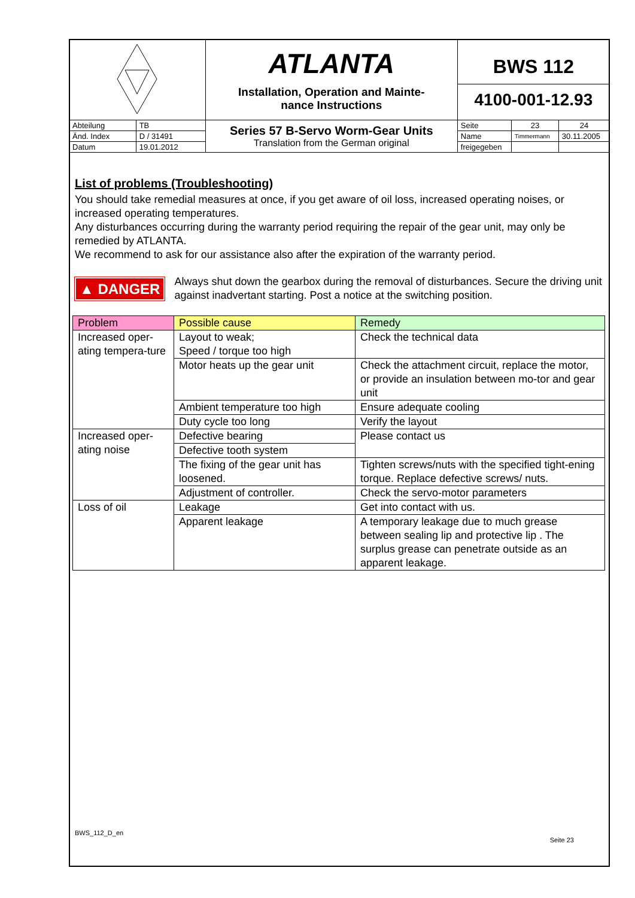| | | ATLANTA Installation, Operation and Mainte- nance Instructions | BWS 112 4100-001-12.93 | | |
| Abteilung | TB | Series 57 B-Servo Worm-Gear Units Translation from the German original | Seite | 23 | 24 |
| Änd. Index | D / 31491 | | Name | Timmermann | 30.11.2005 |
| Datum | 19.01.2012 | | freigegeben | | |
List of problems (Troubleshooting)
You should take remedial measures at once, if you get aware of oil loss, increased operating noises, or increased operating temperatures.
Any disturbances occurring during the warranty period requiring the repair of the gear unit, may only be remedied by ATLANTA.
We recommend to ask for our assistance also after the expiration of the warranty period.
▲ DANGER
Always shut down the gearbox during the removal of disturbances. Secure the driving unit against inadvertant starting. Post a notice at the switching position.
| Problem | Possible cause | Remedy |
| --- | --- | --- |
| Increased oper-ating tempera-ture | Layout to weak; Speed / torque too high | Check the technical data |
| | Motor heats up the gear unit | Check the attachment circuit, replace the motor, or provide an insulation between mo-tor and gear unit |
| | Ambient temperature too high | Ensure adequate cooling |
| | Duty cycle too long | Verify the layout |
| Increased oper-ating noise | Defective bearing | Please contact us |
| | Defective tooth system | |
| | The fixing of the gear unit has loosened. | Tighten screws/nuts with the specified tight-ening torque. Replace defective screws/ nuts. |
| | Adjustment of controller. | Check the servo-motor parameters |
| Loss of oil | Leakage | Get into contact with us. |
| | Apparent leakage | A temporary leakage due to much grease between sealing lip and protective lip . The surplus grease can penetrate outside as an apparent leakage. |
BWS_112_D_en Seite 23